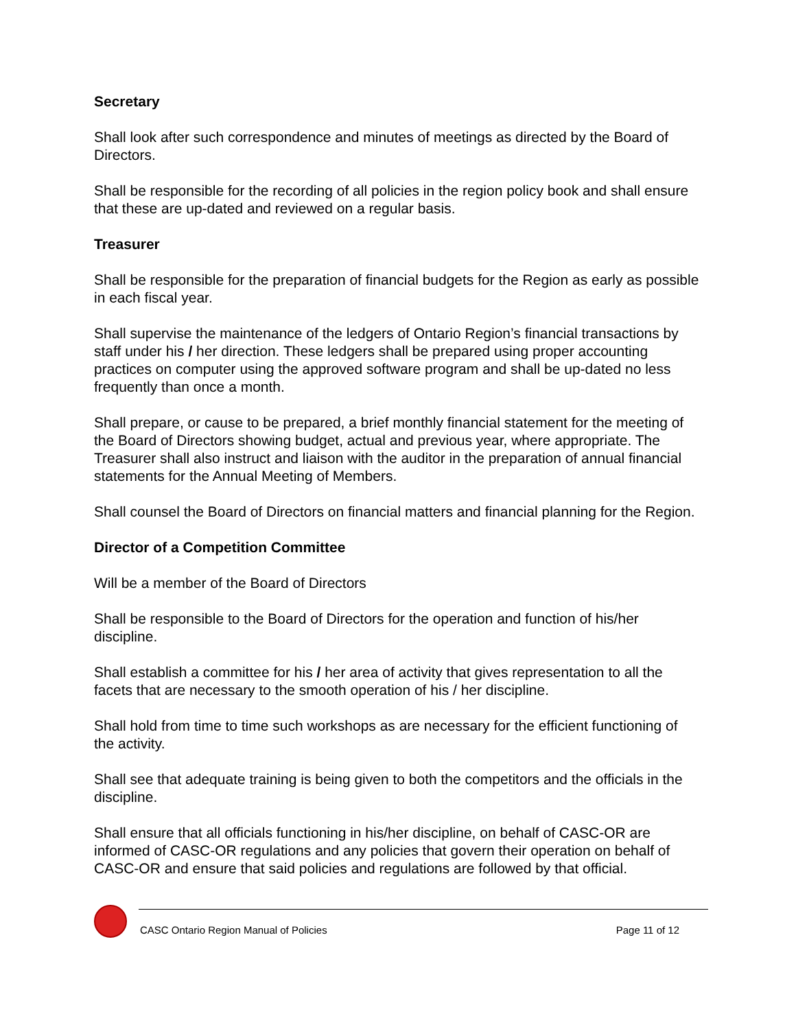Secretary
Shall look after such correspondence and minutes of meetings as directed by the Board of Directors.
Shall be responsible for the recording of all policies in the region policy book and shall ensure that these are up-dated and reviewed on a regular basis.
Treasurer
Shall be responsible for the preparation of financial budgets for the Region as early as possible in each fiscal year.
Shall supervise the maintenance of the ledgers of Ontario Region’s financial transactions by staff under his / her direction. These ledgers shall be prepared using proper accounting practices on computer using the approved software program and shall be up-dated no less frequently than once a month.
Shall prepare, or cause to be prepared, a brief monthly financial statement for the meeting of the Board of Directors showing budget, actual and previous year, where appropriate. The Treasurer shall also instruct and liaison with the auditor in the preparation of annual financial statements for the Annual Meeting of Members.
Shall counsel the Board of Directors on financial matters and financial planning for the Region.
Director of a Competition Committee
Will be a member of the Board of Directors
Shall be responsible to the Board of Directors for the operation and function of his/her discipline.
Shall establish a committee for his / her area of activity that gives representation to all the facets that are necessary to the smooth operation of his / her discipline.
Shall hold from time to time such workshops as are necessary for the efficient functioning of the activity.
Shall see that adequate training is being given to both the competitors and the officials in the discipline.
Shall ensure that all officials functioning in his/her discipline, on behalf of CASC-OR are informed of CASC-OR regulations and any policies that govern their operation on behalf of CASC-OR and ensure that said policies and regulations are followed by that official.
CASC Ontario Region Manual of Policies Page 11 of 12